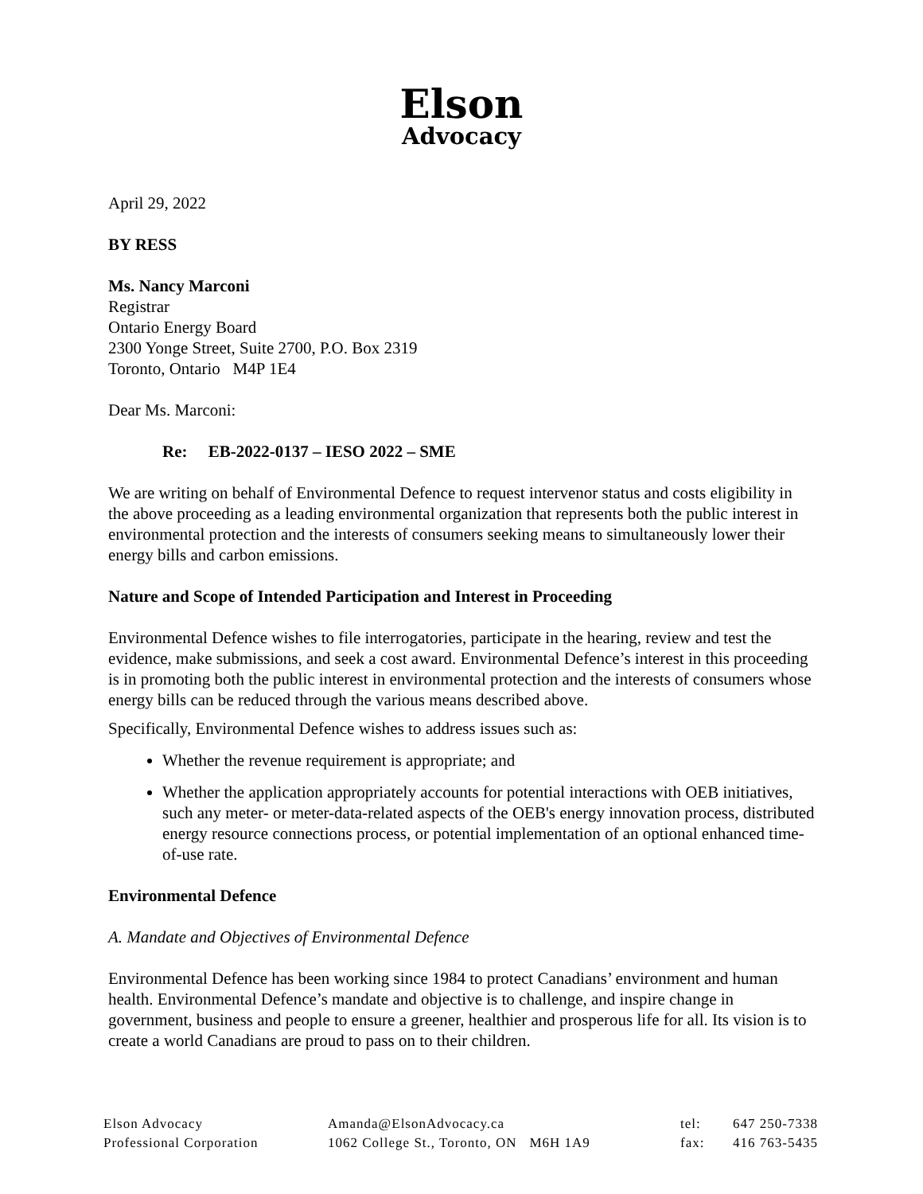Elson
Advocacy
April 29, 2022
BY RESS
Ms. Nancy Marconi
Registrar
Ontario Energy Board
2300 Yonge Street, Suite 2700, P.O. Box 2319
Toronto, Ontario M4P 1E4
Dear Ms. Marconi:
Re: EB-2022-0137 – IESO 2022 – SME
We are writing on behalf of Environmental Defence to request intervenor status and costs eligibility in the above proceeding as a leading environmental organization that represents both the public interest in environmental protection and the interests of consumers seeking means to simultaneously lower their energy bills and carbon emissions.
Nature and Scope of Intended Participation and Interest in Proceeding
Environmental Defence wishes to file interrogatories, participate in the hearing, review and test the evidence, make submissions, and seek a cost award. Environmental Defence’s interest in this proceeding is in promoting both the public interest in environmental protection and the interests of consumers whose energy bills can be reduced through the various means described above.
Specifically, Environmental Defence wishes to address issues such as:
Whether the revenue requirement is appropriate; and
Whether the application appropriately accounts for potential interactions with OEB initiatives, such any meter- or meter-data-related aspects of the OEB's energy innovation process, distributed energy resource connections process, or potential implementation of an optional enhanced time-of-use rate.
Environmental Defence
A. Mandate and Objectives of Environmental Defence
Environmental Defence has been working since 1984 to protect Canadians’ environment and human health. Environmental Defence’s mandate and objective is to challenge, and inspire change in government, business and people to ensure a greener, healthier and prosperous life for all. Its vision is to create a world Canadians are proud to pass on to their children.
Elson Advocacy
Professional Corporation
Amanda@ElsonAdvocacy.ca
1062 College St., Toronto, ON M6H 1A9
tel:
fax:
647 250-7338
416 763-5435